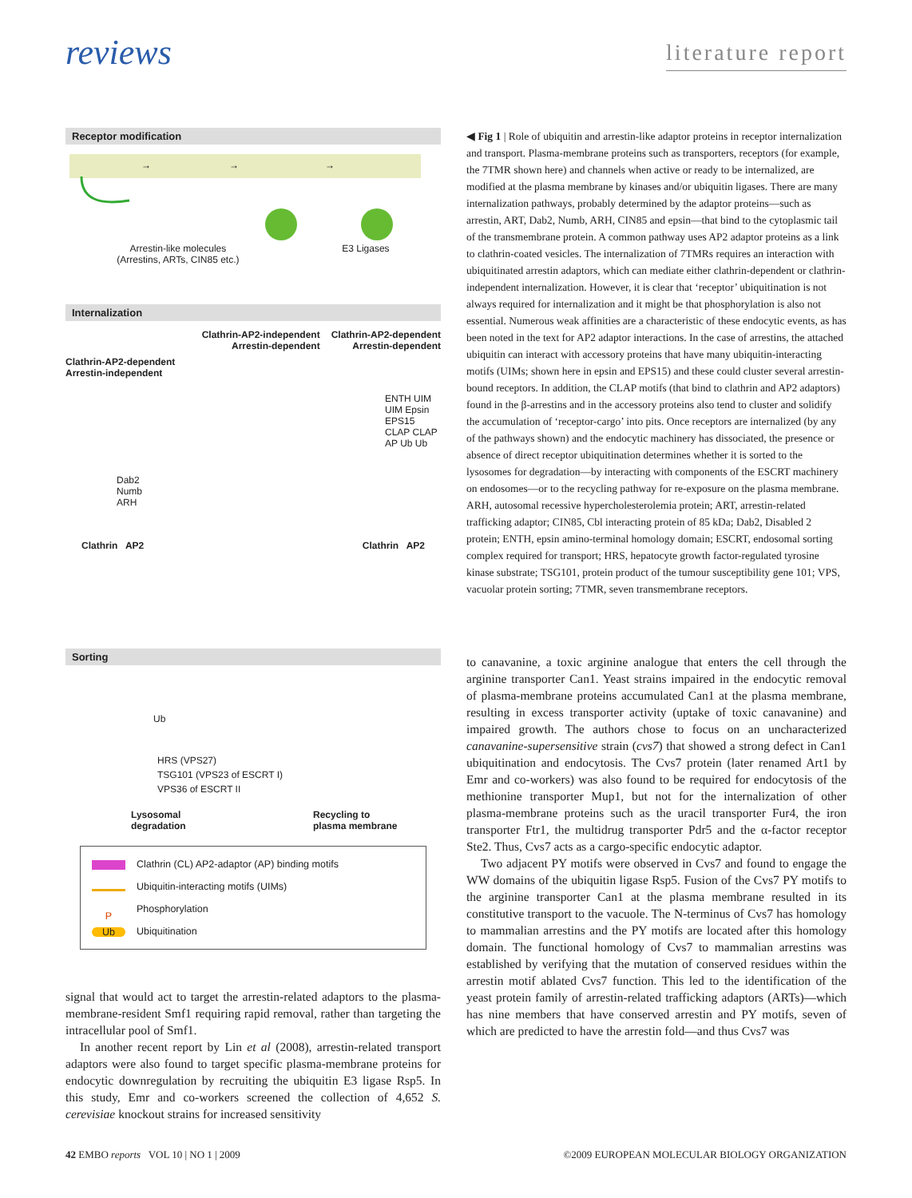reviews
literature report
Receptor modification
→
→
→
Arrestin-like molecules
(Arrestins, ARTs, CIN85 etc.)
E3 Ligases
Internalization
Clathrin-AP2-independent
Arrestin-dependent
Clathrin-AP2-dependent
Arrestin-dependent
Clathrin-AP2-dependent
Arrestin-independent
Dab2
Numb
ARH
ENTH UIM UIM Epsin EPS15 CLAP CLAP AP Ub Ub
Clathrin AP2 Clathrin AP2
Sorting
Ub
HRS (VPS27)
TSG101 (VPS23 of ESCRT I)
VPS36 of ESCRT II
Lysosomal
degradation
Recycling to
plasma membrane
Clathrin (CL) AP2-adaptor (AP) binding motifs
Ubiquitin-interacting motifs (UIMs)
P Phosphorylation
Ub Ubiquitination
signal that would act to target the arrestin-related adaptors to the plasma-membrane-resident Smf1 requiring rapid removal, rather than targeting the intracellular pool of Smf1.
In another recent report by Lin et al (2008), arrestin-related transport adaptors were also found to target specific plasma-membrane proteins for endocytic downregulation by recruiting the ubiquitin E3 ligase Rsp5. In this study, Emr and co-workers screened the collection of 4,652 S. cerevisiae knockout strains for increased sensitivity
◀ Fig 1 | Role of ubiquitin and arrestin-like adaptor proteins in receptor internalization and transport. Plasma-membrane proteins such as transporters, receptors (for example, the 7TMR shown here) and channels when active or ready to be internalized, are modified at the plasma membrane by kinases and/or ubiquitin ligases. There are many internalization pathways, probably determined by the adaptor proteins—such as arrestin, ART, Dab2, Numb, ARH, CIN85 and epsin—that bind to the cytoplasmic tail of the transmembrane protein. A common pathway uses AP2 adaptor proteins as a link to clathrin-coated vesicles. The internalization of 7TMRs requires an interaction with ubiquitinated arrestin adaptors, which can mediate either clathrin-dependent or clathrin-independent internalization. However, it is clear that ‘receptor’ ubiquitination is not always required for internalization and it might be that phosphorylation is also not essential. Numerous weak affinities are a characteristic of these endocytic events, as has been noted in the text for AP2 adaptor interactions. In the case of arrestins, the attached ubiquitin can interact with accessory proteins that have many ubiquitin-interacting motifs (UIMs; shown here in epsin and EPS15) and these could cluster several arrestin-bound receptors. In addition, the CLAP motifs (that bind to clathrin and AP2 adaptors) found in the β-arrestins and in the accessory proteins also tend to cluster and solidify the accumulation of ‘receptor-cargo’ into pits. Once receptors are internalized (by any of the pathways shown) and the endocytic machinery has dissociated, the presence or absence of direct receptor ubiquitination determines whether it is sorted to the lysosomes for degradation—by interacting with components of the ESCRT machinery on endosomes—or to the recycling pathway for re-exposure on the plasma membrane. ARH, autosomal recessive hypercholesterolemia protein; ART, arrestin-related trafficking adaptor; CIN85, Cbl interacting protein of 85 kDa; Dab2, Disabled 2 protein; ENTH, epsin amino-terminal homology domain; ESCRT, endosomal sorting complex required for transport; HRS, hepatocyte growth factor-regulated tyrosine kinase substrate; TSG101, protein product of the tumour susceptibility gene 101; VPS, vacuolar protein sorting; 7TMR, seven transmembrane receptors.
to canavanine, a toxic arginine analogue that enters the cell through the arginine transporter Can1. Yeast strains impaired in the endocytic removal of plasma-membrane proteins accumulated Can1 at the plasma membrane, resulting in excess transporter activity (uptake of toxic canavanine) and impaired growth. The authors chose to focus on an uncharacterized canavanine-supersensitive strain (cvs7) that showed a strong defect in Can1 ubiquitination and endocytosis. The Cvs7 protein (later renamed Art1 by Emr and co-workers) was also found to be required for endocytosis of the methionine transporter Mup1, but not for the internalization of other plasma-membrane proteins such as the uracil transporter Fur4, the iron transporter Ftr1, the multidrug transporter Pdr5 and the α-factor receptor Ste2. Thus, Cvs7 acts as a cargo-specific endocytic adaptor.
Two adjacent PY motifs were observed in Cvs7 and found to engage the WW domains of the ubiquitin ligase Rsp5. Fusion of the Cvs7 PY motifs to the arginine transporter Can1 at the plasma membrane resulted in its constitutive transport to the vacuole. The N-terminus of Cvs7 has homology to mammalian arrestins and the PY motifs are located after this homology domain. The functional homology of Cvs7 to mammalian arrestins was established by verifying that the mutation of conserved residues within the arrestin motif ablated Cvs7 function. This led to the identification of the yeast protein family of arrestin-related trafficking adaptors (ARTs)—which has nine members that have conserved arrestin and PY motifs, seven of which are predicted to have the arrestin fold—and thus Cvs7 was
42 EMBO reports VOL 10 | NO 1 | 2009
©2009 EUROPEAN MOLECULAR BIOLOGY ORGANIZATION